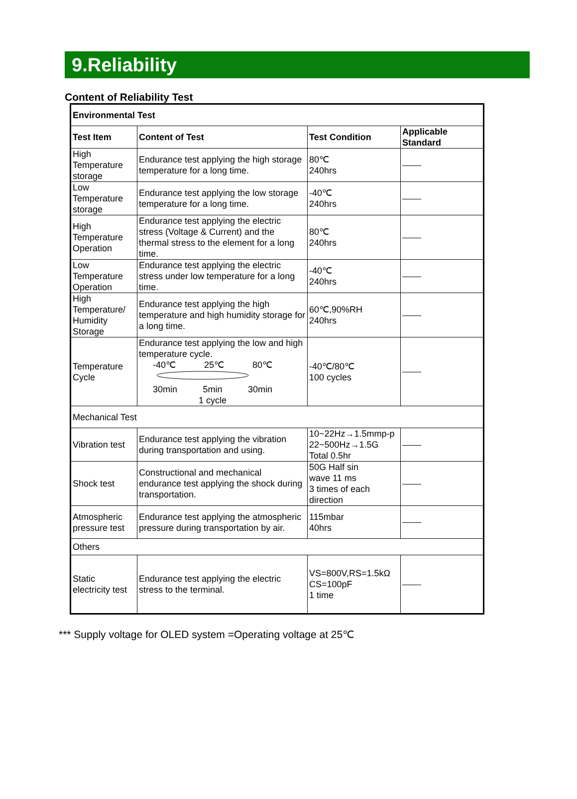9.Reliability
Content of Reliability Test
| Environmental Test | | | |
| --- | --- | --- | --- |
| Test Item | Content of Test | Test Condition | Applicable Standard |
| High Temperature storage | Endurance test applying the high storage temperature for a long time. | 80℃ 240hrs | |
| Low Temperature storage | Endurance test applying the low storage temperature for a long time. | -40℃ 240hrs | |
| High Temperature Operation | Endurance test applying the electric stress (Voltage & Current) and the thermal stress to the element for a long time. | 80℃ 240hrs | |
| Low Temperature Operation | Endurance test applying the electric stress under low temperature for a long time. | -40℃ 240hrs | |
| High Temperature/ Humidity Storage | Endurance test applying the high temperature and high humidity storage for a long time. | 60℃,90%RH 240hrs | |
| Temperature Cycle | Endurance test applying the low and high temperature cycle. -40℃ 25℃ 80℃ 30min 5min 30min 1 cycle | -40℃/80℃ 100 cycles | |
| Mechanical Test | | | |
| Vibration test | Endurance test applying the vibration during transportation and using. | 10~22Hz→1.5mmp-p 22~500Hz→1.5G Total 0.5hr | |
| Shock test | Constructional and mechanical endurance test applying the shock during transportation. | 50G Half sin wave 11 ms 3 times of each direction | |
| Atmospheric pressure test | Endurance test applying the atmospheric pressure during transportation by air. | 115mbar 40hrs | |
| Others | | | |
| Static electricity test | Endurance test applying the electric stress to the terminal. | VS=800V,RS=1.5kΩ CS=100pF 1 time | |
*** Supply voltage for OLED system =Operating voltage at 25℃